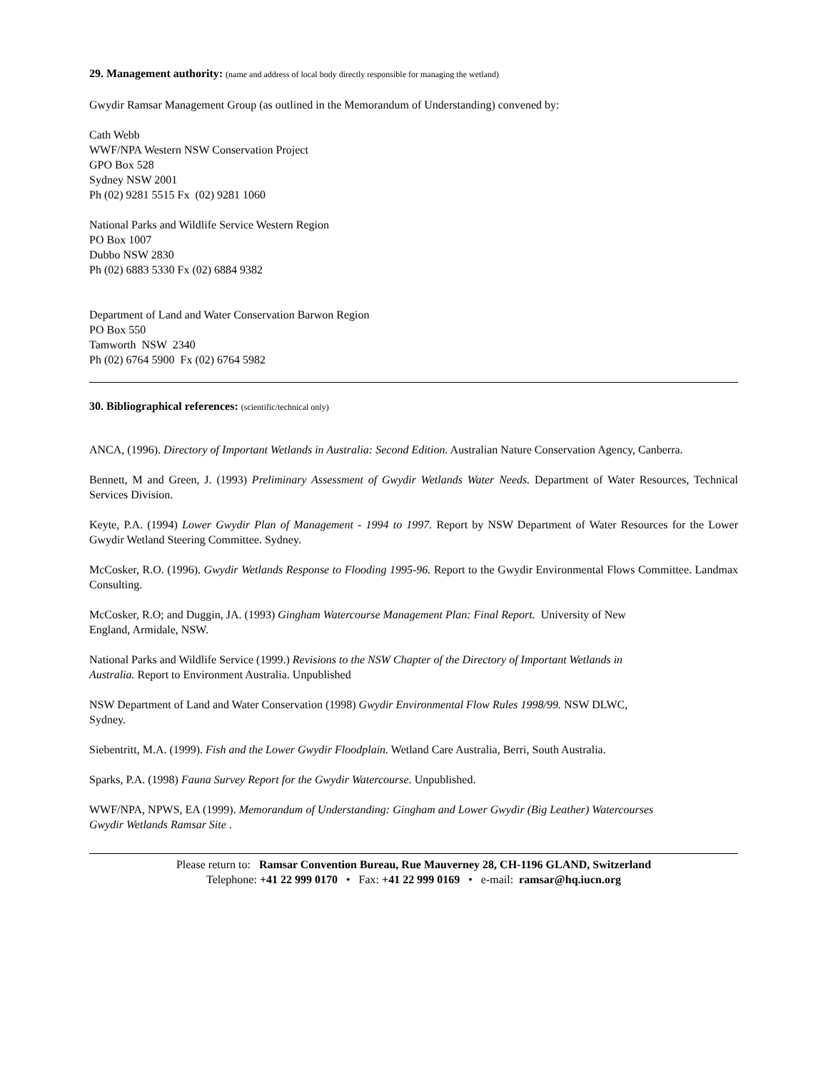29. Management authority: (name and address of local body directly responsible for managing the wetland)
Gwydir Ramsar Management Group (as outlined in the Memorandum of Understanding) convened by:
Cath Webb
WWF/NPA Western NSW Conservation Project
GPO Box 528
Sydney NSW 2001
Ph (02) 9281 5515 Fx (02) 9281 1060
National Parks and Wildlife Service Western Region
PO Box 1007
Dubbo NSW 2830
Ph (02) 6883 5330 Fx (02) 6884 9382
Department of Land and Water Conservation Barwon Region
PO Box 550
Tamworth NSW 2340
Ph (02) 6764 5900 Fx (02) 6764 5982
30. Bibliographical references: (scientific/technical only)
ANCA, (1996). Directory of Important Wetlands in Australia: Second Edition. Australian Nature Conservation Agency, Canberra.
Bennett, M and Green, J. (1993) Preliminary Assessment of Gwydir Wetlands Water Needs. Department of Water Resources, Technical Services Division.
Keyte, P.A. (1994) Lower Gwydir Plan of Management - 1994 to 1997. Report by NSW Department of Water Resources for the Lower Gwydir Wetland Steering Committee. Sydney.
McCosker, R.O. (1996). Gwydir Wetlands Response to Flooding 1995-96. Report to the Gwydir Environmental Flows Committee. Landmax Consulting.
McCosker, R.O; and Duggin, JA. (1993) Gingham Watercourse Management Plan: Final Report. University of New
England, Armidale, NSW.
National Parks and Wildlife Service (1999.) Revisions to the NSW Chapter of the Directory of Important Wetlands in
Australia. Report to Environment Australia. Unpublished
NSW Department of Land and Water Conservation (1998) Gwydir Environmental Flow Rules 1998/99. NSW DLWC,
Sydney.
Siebentritt, M.A. (1999). Fish and the Lower Gwydir Floodplain. Wetland Care Australia, Berri, South Australia.
Sparks, P.A. (1998) Fauna Survey Report for the Gwydir Watercourse. Unpublished.
WWF/NPA, NPWS, EA (1999). Memorandum of Understanding: Gingham and Lower Gwydir (Big Leather) Watercourses
Gwydir Wetlands Ramsar Site .
Please return to: Ramsar Convention Bureau, Rue Mauverney 28, CH-1196 GLAND, Switzerland
Telephone: +41 22 999 0170 • Fax: +41 22 999 0169 • e-mail: ramsar@hq.iucn.org